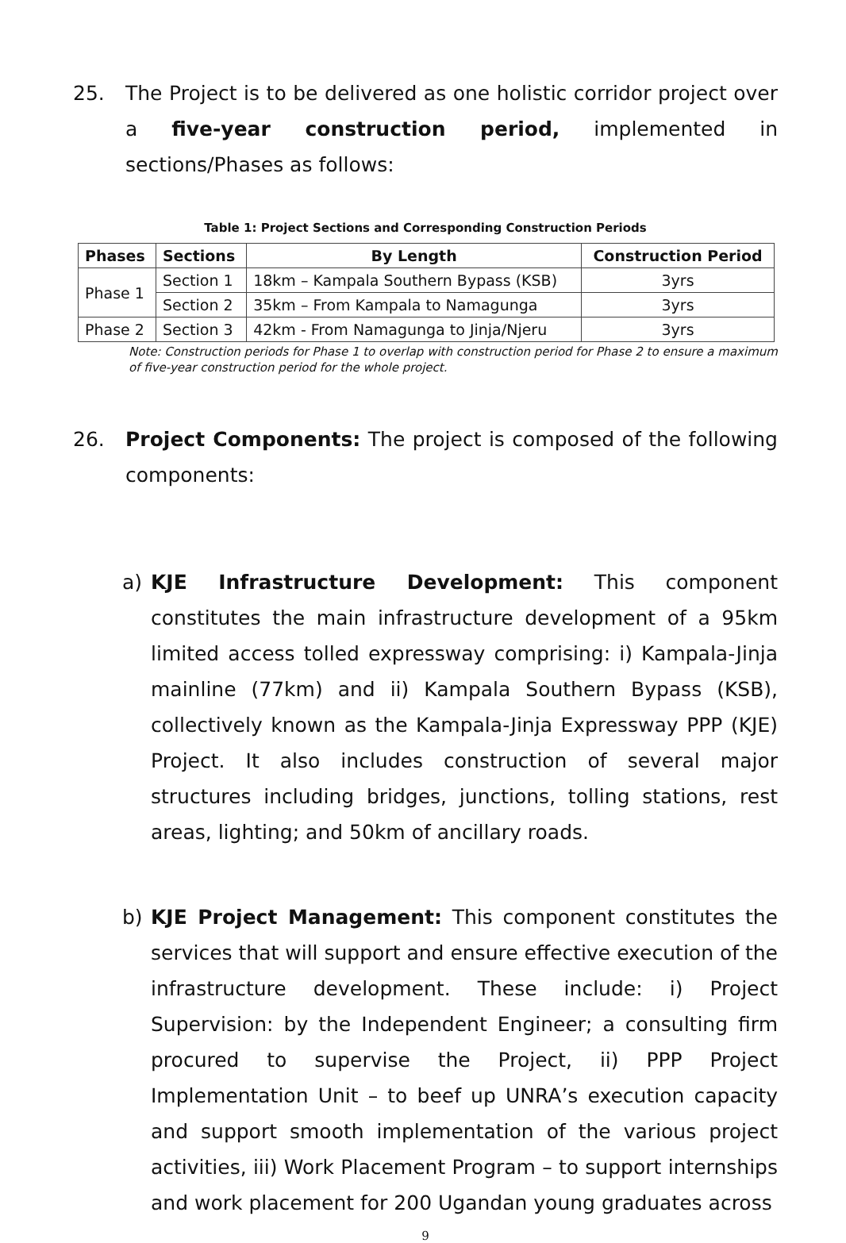25. The Project is to be delivered as one holistic corridor project over a five-year construction period, implemented in sections/Phases as follows:
Table 1: Project Sections and Corresponding Construction Periods
| Phases | Sections | By Length | Construction Period |
| --- | --- | --- | --- |
| Phase 1 | Section 1 | 18km – Kampala Southern Bypass (KSB) | 3yrs |
| | Section 2 | 35km – From Kampala to Namagunga | 3yrs |
| Phase 2 | Section 3 | 42km - From Namagunga to Jinja/Njeru | 3yrs |
Note: Construction periods for Phase 1 to overlap with construction period for Phase 2 to ensure a maximum of five-year construction period for the whole project.
26. Project Components: The project is composed of the following components:
a) KJE Infrastructure Development: This component constitutes the main infrastructure development of a 95km limited access tolled expressway comprising: i) Kampala-Jinja mainline (77km) and ii) Kampala Southern Bypass (KSB), collectively known as the Kampala-Jinja Expressway PPP (KJE) Project. It also includes construction of several major structures including bridges, junctions, tolling stations, rest areas, lighting; and 50km of ancillary roads.
b) KJE Project Management: This component constitutes the services that will support and ensure effective execution of the infrastructure development. These include: i) Project Supervision: by the Independent Engineer; a consulting firm procured to supervise the Project, ii) PPP Project Implementation Unit – to beef up UNRA’s execution capacity and support smooth implementation of the various project activities, iii) Work Placement Program – to support internships and work placement for 200 Ugandan young graduates across
9